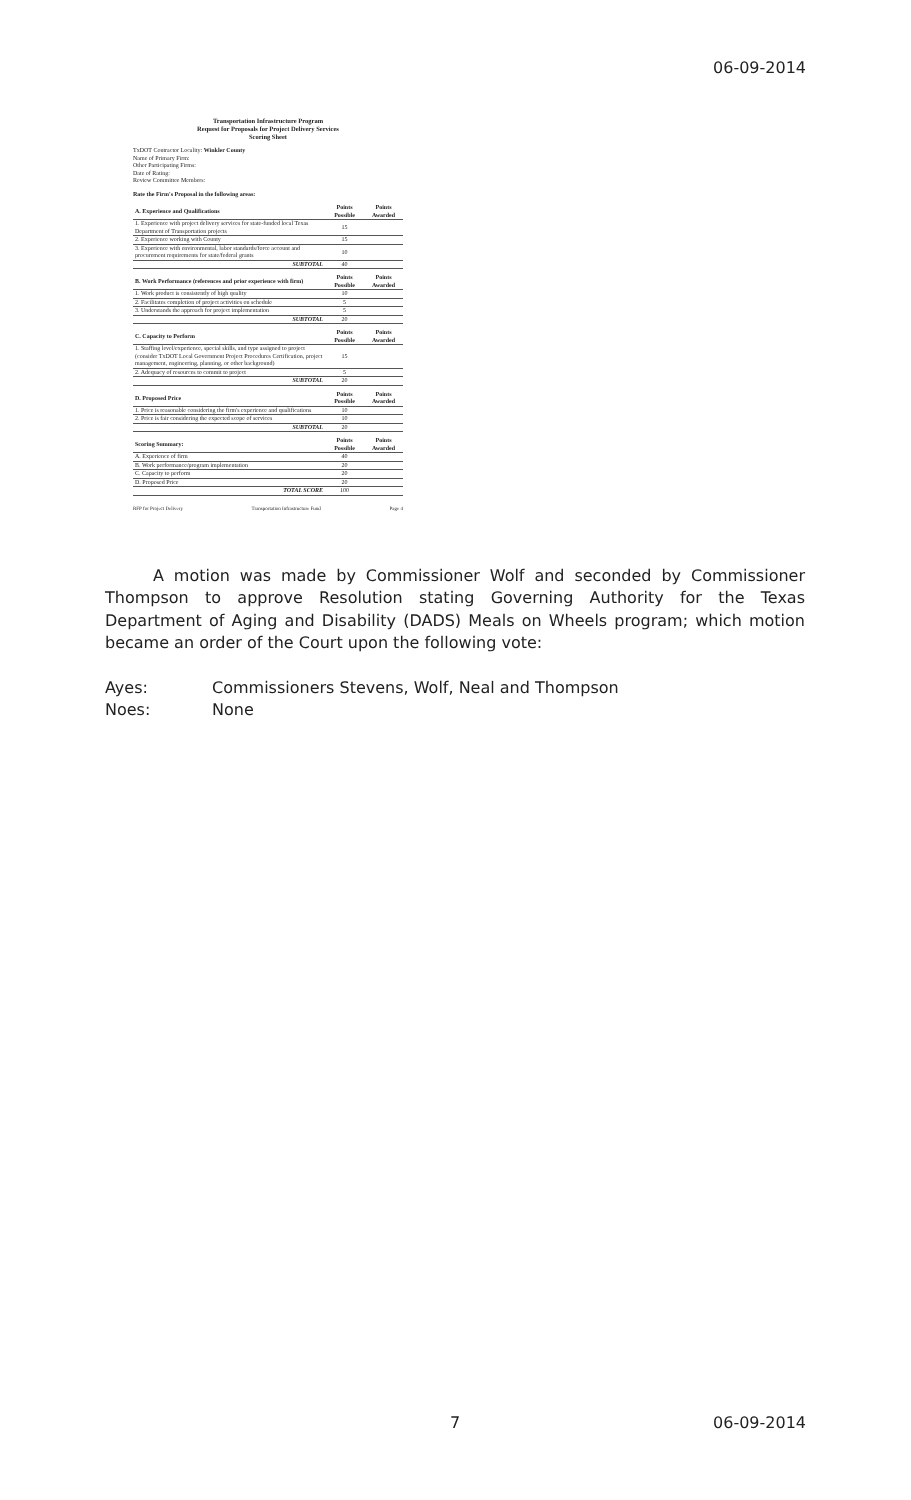06-09-2014
Transportation Infrastructure Program
Request for Proposals for Project Delivery Services
Scoring Sheet
TxDOT Contractor Locality: Winkler County
Name of Primary Firm:
Other Participating Firms:
Date of Rating:
Review Committee Members:
Rate the Firm's Proposal in the following areas:
| A. Experience and Qualifications | Points Possible | Points Awarded |
| --- | --- | --- |
| 1. Experience with project delivery services for state-funded local Texas Department of Transportation projects | 15 | |
| 2. Experience working with County | 15 | |
| 3. Experience with environmental, labor standards/force account and procurement requirements for state/federal grants | 10 | |
| SUBTOTAL | 40 | |
| B. Work Performance (references and prior experience with firm) | Points Possible | Points Awarded |
| --- | --- | --- |
| 1. Work product is consistently of high quality | 10 | |
| 2. Facilitates completion of project activities on schedule | 5 | |
| 3. Understands the approach for project implementation | 5 | |
| SUBTOTAL | 20 | |
| C. Capacity to Perform | Points Possible | Points Awarded |
| --- | --- | --- |
| 1. Staffing level/experience, special skills, and type assigned to project (consider TxDOT Local Government Project Procedures Certification, project management, engineering, planning, or other background) | 15 | |
| 2. Adequacy of resources to commit to project | 5 | |
| SUBTOTAL | 20 | |
| D. Proposed Price | Points Possible | Points Awarded |
| --- | --- | --- |
| 1. Price is reasonable considering the firm's experience and qualifications | 10 | |
| 2. Price is fair considering the expected scope of services | 10 | |
| SUBTOTAL | 20 | |
| Scoring Summary: | Points Possible | Points Awarded |
| --- | --- | --- |
| A. Experience of firm | 40 | |
| B. Work performance/program implementation | 20 | |
| C. Capacity to perform | 20 | |
| D. Proposed Price | 20 | |
| TOTAL SCORE | 100 | |
RFP for Project Delivery Transportation Infrastructure Fund Page 4
A motion was made by Commissioner Wolf and seconded by Commissioner Thompson to approve Resolution stating Governing Authority for the Texas Department of Aging and Disability (DADS) Meals on Wheels program; which motion became an order of the Court upon the following vote:
Ayes: Commissioners Stevens, Wolf, Neal and Thompson
Noes: None
7 06-09-2014